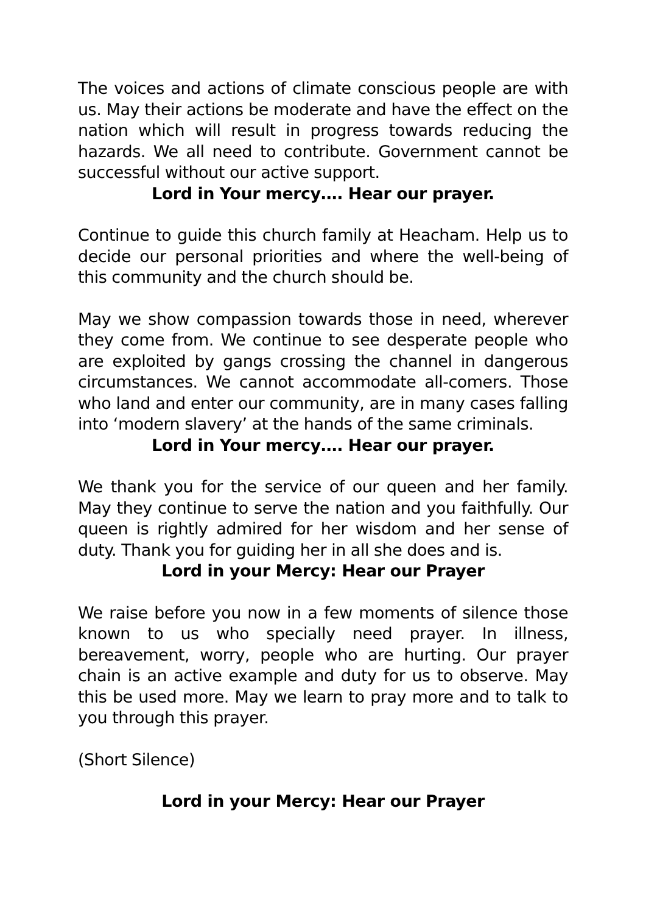The voices and actions of climate conscious people are with us. May their actions be moderate and have the effect on the nation which will result in progress towards reducing the hazards. We all need to contribute. Government cannot be successful without our active support.
Lord in Your mercy…. Hear our prayer.
Continue to guide this church family at Heacham. Help us to decide our personal priorities and where the well-being of this community and the church should be.
May we show compassion towards those in need, wherever they come from. We continue to see desperate people who are exploited by gangs crossing the channel in dangerous circumstances. We cannot accommodate all-comers. Those who land and enter our community, are in many cases falling into ‘modern slavery’ at the hands of the same criminals.
Lord in Your mercy…. Hear our prayer.
We thank you for the service of our queen and her family. May they continue to serve the nation and you faithfully. Our queen is rightly admired for her wisdom and her sense of duty. Thank you for guiding her in all she does and is.
Lord in your Mercy: Hear our Prayer
We raise before you now in a few moments of silence those known to us who specially need prayer. In illness, bereavement, worry, people who are hurting. Our prayer chain is an active example and duty for us to observe. May this be used more. May we learn to pray more and to talk to you through this prayer.
(Short Silence)
Lord in your Mercy: Hear our Prayer